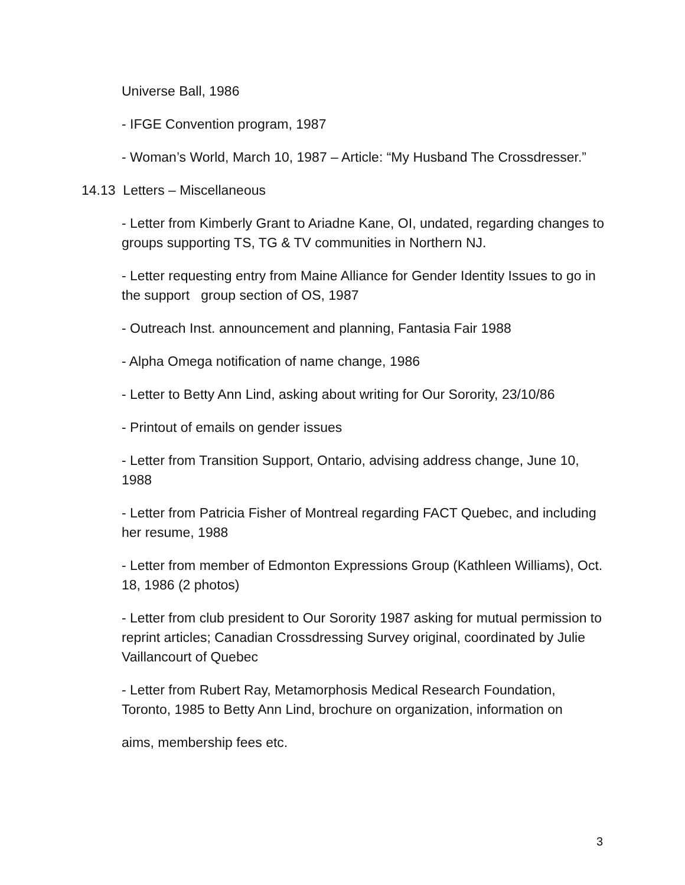Universe Ball, 1986
- IFGE Convention program, 1987
- Woman’s World, March 10, 1987 – Article: “My Husband The Crossdresser.”
14.13 Letters – Miscellaneous
- Letter from Kimberly Grant to Ariadne Kane, OI, undated, regarding changes to groups supporting TS, TG & TV communities in Northern NJ.
- Letter requesting entry from Maine Alliance for Gender Identity Issues to go in the support group section of OS, 1987
- Outreach Inst. announcement and planning, Fantasia Fair 1988
- Alpha Omega notification of name change, 1986
- Letter to Betty Ann Lind, asking about writing for Our Sorority, 23/10/86
- Printout of emails on gender issues
- Letter from Transition Support, Ontario, advising address change, June 10, 1988
- Letter from Patricia Fisher of Montreal regarding FACT Quebec, and including her resume, 1988
- Letter from member of Edmonton Expressions Group (Kathleen Williams), Oct. 18, 1986 (2 photos)
- Letter from club president to Our Sorority 1987 asking for mutual permission to reprint articles; Canadian Crossdressing Survey original, coordinated by Julie Vaillancourt of Quebec
- Letter from Rubert Ray, Metamorphosis Medical Research Foundation, Toronto, 1985 to Betty Ann Lind, brochure on organization, information on
aims, membership fees etc.
3